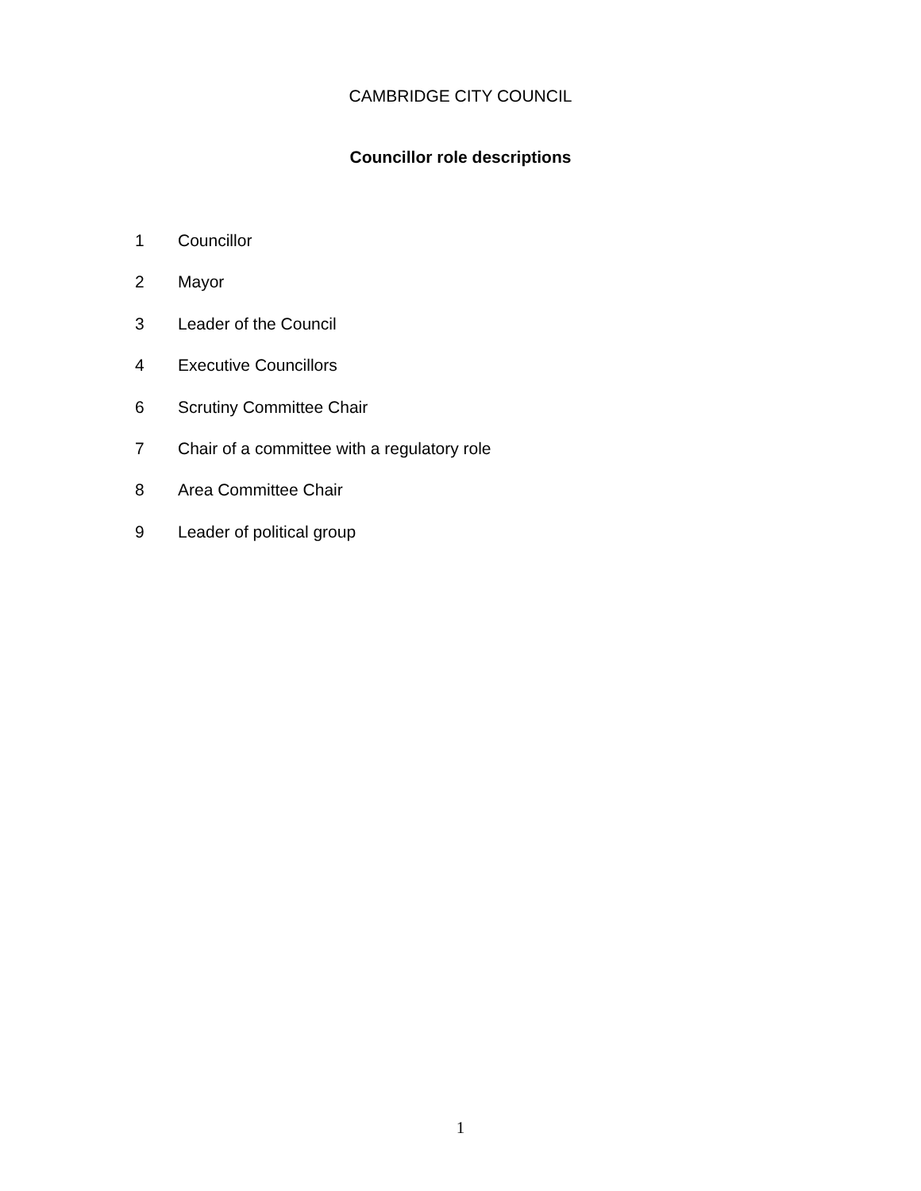CAMBRIDGE CITY COUNCIL
Councillor role descriptions
1 Councillor
2 Mayor
3 Leader of the Council
4 Executive Councillors
6 Scrutiny Committee Chair
7 Chair of a committee with a regulatory role
8 Area Committee Chair
9 Leader of political group
1